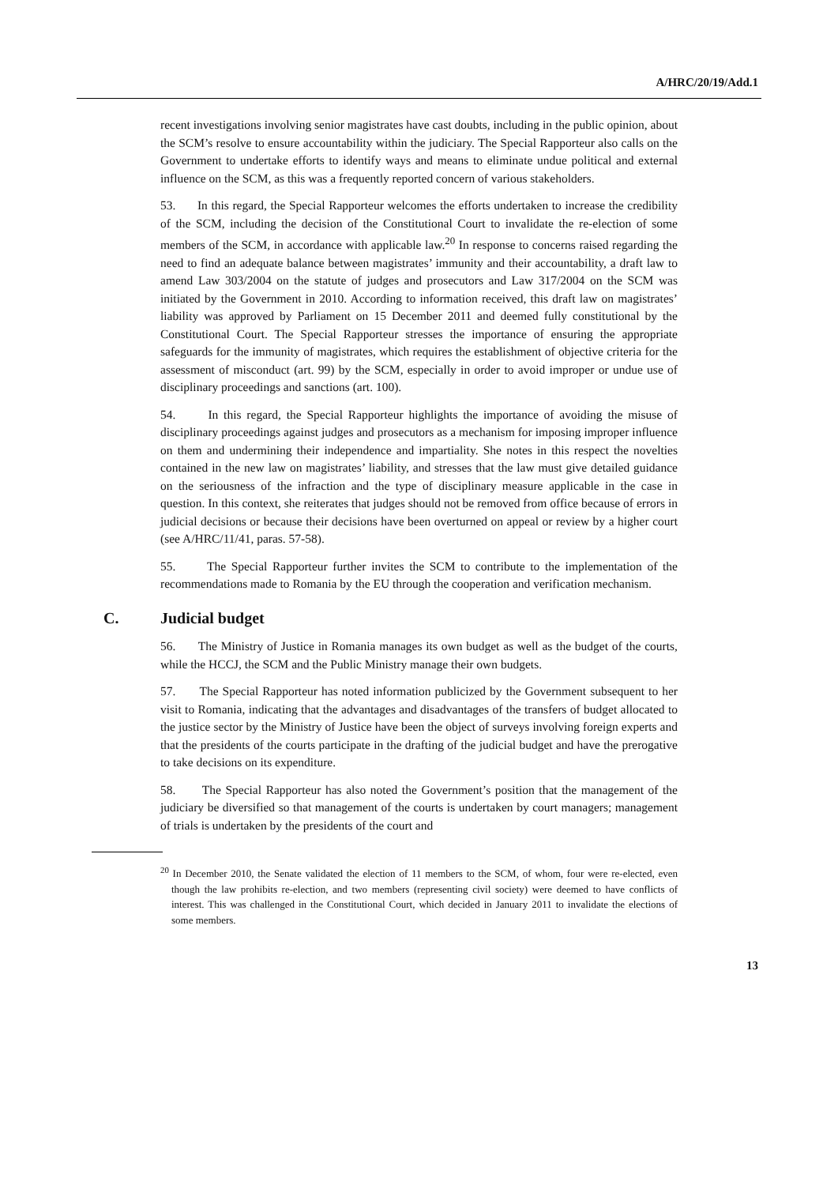A/HRC/20/19/Add.1
recent investigations involving senior magistrates have cast doubts, including in the public opinion, about the SCM’s resolve to ensure accountability within the judiciary. The Special Rapporteur also calls on the Government to undertake efforts to identify ways and means to eliminate undue political and external influence on the SCM, as this was a frequently reported concern of various stakeholders.
53. In this regard, the Special Rapporteur welcomes the efforts undertaken to increase the credibility of the SCM, including the decision of the Constitutional Court to invalidate the re-election of some members of the SCM, in accordance with applicable law.<sup>20</sup> In response to concerns raised regarding the need to find an adequate balance between magistrates’ immunity and their accountability, a draft law to amend Law 303/2004 on the statute of judges and prosecutors and Law 317/2004 on the SCM was initiated by the Government in 2010. According to information received, this draft law on magistrates’ liability was approved by Parliament on 15 December 2011 and deemed fully constitutional by the Constitutional Court. The Special Rapporteur stresses the importance of ensuring the appropriate safeguards for the immunity of magistrates, which requires the establishment of objective criteria for the assessment of misconduct (art. 99) by the SCM, especially in order to avoid improper or undue use of disciplinary proceedings and sanctions (art. 100).
54. In this regard, the Special Rapporteur highlights the importance of avoiding the misuse of disciplinary proceedings against judges and prosecutors as a mechanism for imposing improper influence on them and undermining their independence and impartiality. She notes in this respect the novelties contained in the new law on magistrates’ liability, and stresses that the law must give detailed guidance on the seriousness of the infraction and the type of disciplinary measure applicable in the case in question. In this context, she reiterates that judges should not be removed from office because of errors in judicial decisions or because their decisions have been overturned on appeal or review by a higher court (see A/HRC/11/41, paras. 57-58).
55. The Special Rapporteur further invites the SCM to contribute to the implementation of the recommendations made to Romania by the EU through the cooperation and verification mechanism.
C. Judicial budget
56. The Ministry of Justice in Romania manages its own budget as well as the budget of the courts, while the HCCJ, the SCM and the Public Ministry manage their own budgets.
57. The Special Rapporteur has noted information publicized by the Government subsequent to her visit to Romania, indicating that the advantages and disadvantages of the transfers of budget allocated to the justice sector by the Ministry of Justice have been the object of surveys involving foreign experts and that the presidents of the courts participate in the drafting of the judicial budget and have the prerogative to take decisions on its expenditure.
58. The Special Rapporteur has also noted the Government’s position that the management of the judiciary be diversified so that management of the courts is undertaken by court managers; management of trials is undertaken by the presidents of the court and
<sup>20</sup> In December 2010, the Senate validated the election of 11 members to the SCM, of whom, four were re-elected, even though the law prohibits re-election, and two members (representing civil society) were deemed to have conflicts of interest. This was challenged in the Constitutional Court, which decided in January 2011 to invalidate the elections of some members.
13